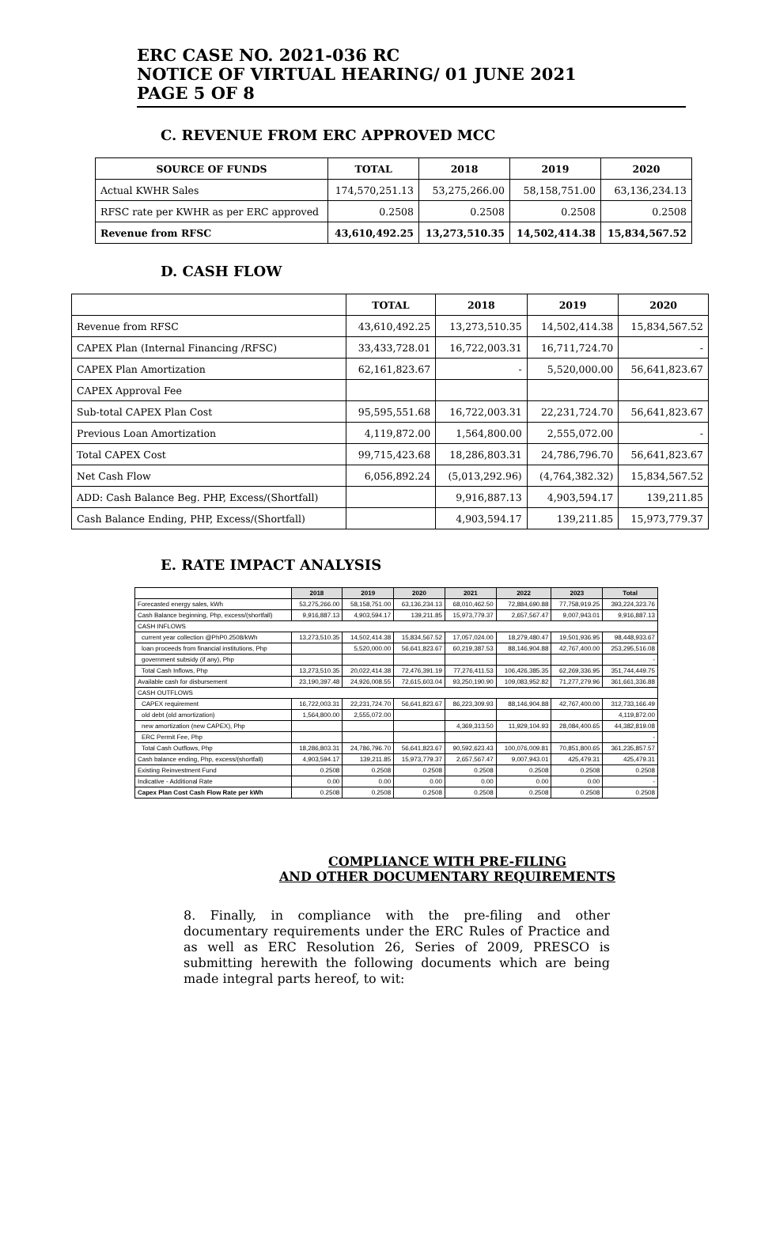ERC CASE NO. 2021-036 RC
NOTICE OF VIRTUAL HEARING/ 01 JUNE 2021
PAGE 5 OF 8
C. REVENUE FROM ERC APPROVED MCC
| SOURCE OF FUNDS | TOTAL | 2018 | 2019 | 2020 |
| --- | --- | --- | --- | --- |
| Actual KWHR Sales | 174,570,251.13 | 53,275,266.00 | 58,158,751.00 | 63,136,234.13 |
| RFSC rate per KWHR as per ERC approved | 0.2508 | 0.2508 | 0.2508 | 0.2508 |
| Revenue from RFSC | 43,610,492.25 | 13,273,510.35 | 14,502,414.38 | 15,834,567.52 |
D. CASH FLOW
| | TOTAL | 2018 | 2019 | 2020 |
| --- | --- | --- | --- | --- |
| Revenue from RFSC | 43,610,492.25 | 13,273,510.35 | 14,502,414.38 | 15,834,567.52 |
| CAPEX Plan (Internal Financing /RFSC) | 33,433,728.01 | 16,722,003.31 | 16,711,724.70 | - |
| CAPEX Plan Amortization | 62,161,823.67 | - | 5,520,000.00 | 56,641,823.67 |
| CAPEX Approval Fee | | | | |
| Sub-total CAPEX Plan Cost | 95,595,551.68 | 16,722,003.31 | 22,231,724.70 | 56,641,823.67 |
| Previous Loan Amortization | 4,119,872.00 | 1,564,800.00 | 2,555,072.00 | - |
| Total CAPEX Cost | 99,715,423.68 | 18,286,803.31 | 24,786,796.70 | 56,641,823.67 |
| Net Cash Flow | 6,056,892.24 | (5,013,292.96) | (4,764,382.32) | 15,834,567.52 |
| ADD: Cash Balance Beg. PHP, Excess/(Shortfall) | | 9,916,887.13 | 4,903,594.17 | 139,211.85 |
| Cash Balance Ending, PHP, Excess/(Shortfall) | | 4,903,594.17 | 139,211.85 | 15,973,779.37 |
E. RATE IMPACT ANALYSIS
| | 2018 | 2019 | 2020 | 2021 | 2022 | 2023 | Total |
| Forecasted energy sales, kWh | 53,275,266.00 | 58,158,751.00 | 63,136,234.13 | 68,010,462.50 | 72,884,690.88 | 77,758,919.25 | 393,224,323.76 |
| Cash Balance beginning, Php, excess/(shortfall) | 9,916,887.13 | 4,903,594.17 | 139,211.85 | 15,973,779.37 | 2,657,567.47 | 9,007,943.01 | 9,916,887.13 |
| CASH INFLOWS | | | | | | | |
| current year collection @PhP0.2508/kWh | 13,273,510.35 | 14,502,414.38 | 15,834,567.52 | 17,057,024.00 | 18,279,480.47 | 19,501,936.95 | 98,448,933.67 |
| loan proceeds from financial institutions, Php | | 5,520,000.00 | 56,641,823.67 | 60,219,387.53 | 88,146,904.88 | 42,767,400.00 | 253,295,516.08 |
| government subsidy (if any), Php | | | | | | | - |
| Total Cash Inflows, Php | 13,273,510.35 | 20,022,414.38 | 72,476,391.19 | 77,276,411.53 | 106,426,385.35 | 62,269,336.95 | 351,744,449.75 |
| Available cash for disbursement | 23,190,397.48 | 24,926,008.55 | 72,615,603.04 | 93,250,190.90 | 109,083,952.82 | 71,277,279.96 | 361,661,336.88 |
| CASH OUTFLOWS | | | | | | | |
| CAPEX requirement | 16,722,003.31 | 22,231,724.70 | 56,641,823.67 | 86,223,309.93 | 88,146,904.88 | 42,767,400.00 | 312,733,166.49 |
| old debt (old amortization) | 1,564,800.00 | 2,555,072.00 | | | | | 4,119,872.00 |
| new amortization (new CAPEX), Php | | | | 4,369,313.50 | 11,929,104.93 | 28,084,400.65 | 44,382,819.08 |
| ERC Permit Fee, Php | | | | | | | - |
| Total Cash Outflows, Php | 18,286,803.31 | 24,786,796.70 | 56,641,823.67 | 90,592,623.43 | 100,076,009.81 | 70,851,800.65 | 361,235,857.57 |
| Cash balance ending, Php, excess/(shortfall) | 4,903,594.17 | 139,211.85 | 15,973,779.37 | 2,657,567.47 | 9,007,943.01 | 425,479.31 | 425,479.31 |
| Existing Reinvestment Fund | 0.2508 | 0.2508 | 0.2508 | 0.2508 | 0.2508 | 0.2508 | 0.2508 |
| Indicative - Additional Rate | 0.00 | 0.00 | 0.00 | 0.00 | 0.00 | 0.00 | - |
| Capex Plan Cost Cash Flow Rate per kWh | 0.2508 | 0.2508 | 0.2508 | 0.2508 | 0.2508 | 0.2508 | 0.2508 |
COMPLIANCE WITH PRE-FILING
AND OTHER DOCUMENTARY REQUIREMENTS
8. Finally, in compliance with the pre-filing and other documentary requirements under the ERC Rules of Practice and as well as ERC Resolution 26, Series of 2009, PRESCO is submitting herewith the following documents which are being made integral parts hereof, to wit: